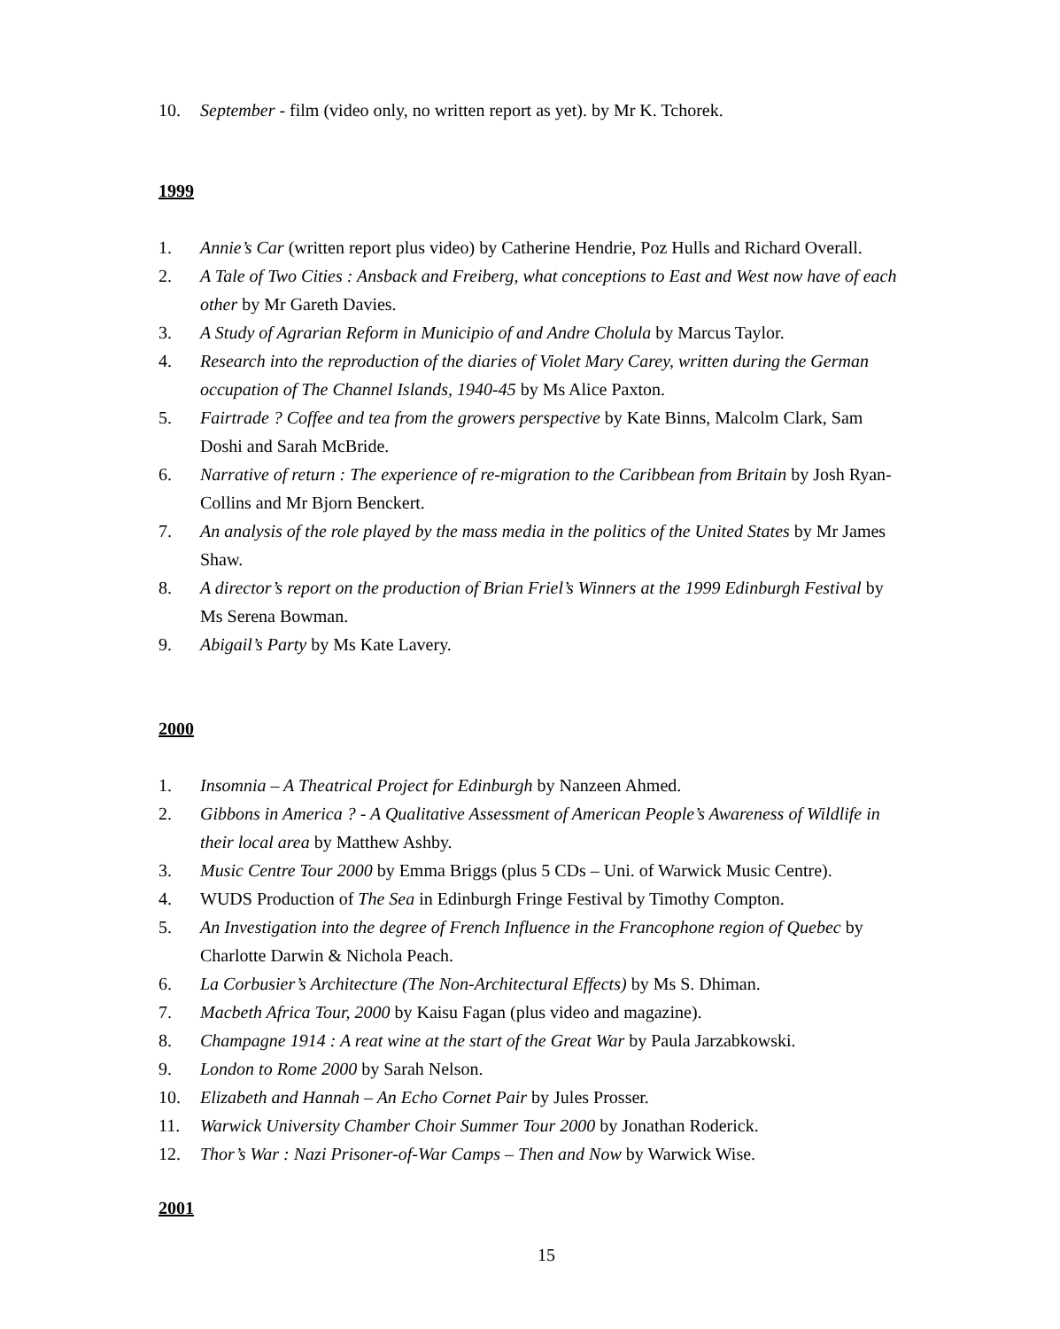10. September - film (video only, no written report as yet). by Mr K. Tchorek.
1999
1. Annie’s Car (written report plus video) by Catherine Hendrie, Poz Hulls and Richard Overall.
2. A Tale of Two Cities : Ansback and Freiberg, what conceptions to East and West now have of each other by Mr Gareth Davies.
3. A Study of Agrarian Reform in Municipio of and Andre Cholula by Marcus Taylor.
4. Research into the reproduction of the diaries of Violet Mary Carey, written during the German occupation of The Channel Islands, 1940-45 by Ms Alice Paxton.
5. Fairtrade ? Coffee and tea from the growers perspective by Kate Binns, Malcolm Clark, Sam Doshi and Sarah McBride.
6. Narrative of return : The experience of re-migration to the Caribbean from Britain by Josh Ryan-Collins and Mr Bjorn Benckert.
7. An analysis of the role played by the mass media in the politics of the United States by Mr James Shaw.
8. A director’s report on the production of Brian Friel’s Winners at the 1999 Edinburgh Festival by Ms Serena Bowman.
9. Abigail’s Party by Ms Kate Lavery.
2000
1. Insomnia – A Theatrical Project for Edinburgh by Nanzeen Ahmed.
2. Gibbons in America ? - A Qualitative Assessment of American People’s Awareness of Wildlife in their local area by Matthew Ashby.
3. Music Centre Tour 2000 by Emma Briggs (plus 5 CDs – Uni. of Warwick Music Centre).
4. WUDS Production of The Sea in Edinburgh Fringe Festival by Timothy Compton.
5. An Investigation into the degree of French Influence in the Francophone region of Quebec by Charlotte Darwin & Nichola Peach.
6. La Corbusier’s Architecture (The Non-Architectural Effects) by Ms S. Dhiman.
7. Macbeth Africa Tour, 2000 by Kaisu Fagan (plus video and magazine).
8. Champagne 1914 : A reat wine at the start of the Great War by Paula Jarzabkowski.
9. London to Rome 2000 by Sarah Nelson.
10. Elizabeth and Hannah – An Echo Cornet Pair by Jules Prosser.
11. Warwick University Chamber Choir Summer Tour 2000 by Jonathan Roderick.
12. Thor’s War : Nazi Prisoner-of-War Camps – Then and Now by Warwick Wise.
2001
15